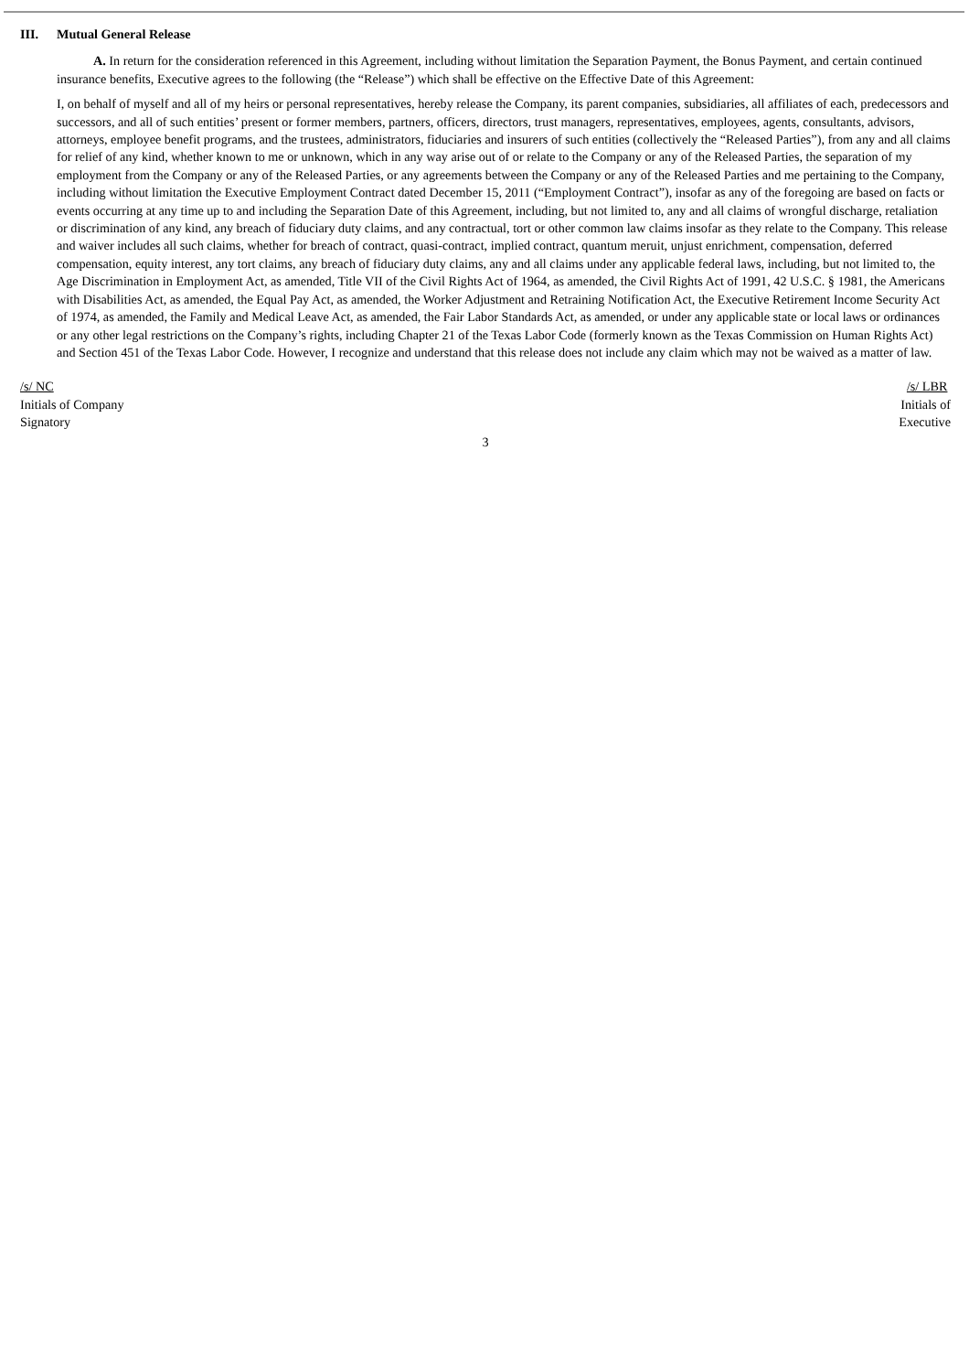III. Mutual General Release
A. In return for the consideration referenced in this Agreement, including without limitation the Separation Payment, the Bonus Payment, and certain continued insurance benefits, Executive agrees to the following (the “Release”) which shall be effective on the Effective Date of this Agreement:
I, on behalf of myself and all of my heirs or personal representatives, hereby release the Company, its parent companies, subsidiaries, all affiliates of each, predecessors and successors, and all of such entities’ present or former members, partners, officers, directors, trust managers, representatives, employees, agents, consultants, advisors, attorneys, employee benefit programs, and the trustees, administrators, fiduciaries and insurers of such entities (collectively the “Released Parties”), from any and all claims for relief of any kind, whether known to me or unknown, which in any way arise out of or relate to the Company or any of the Released Parties, the separation of my employment from the Company or any of the Released Parties, or any agreements between the Company or any of the Released Parties and me pertaining to the Company, including without limitation the Executive Employment Contract dated December 15, 2011 (“Employment Contract”), insofar as any of the foregoing are based on facts or events occurring at any time up to and including the Separation Date of this Agreement, including, but not limited to, any and all claims of wrongful discharge, retaliation or discrimination of any kind, any breach of fiduciary duty claims, and any contractual, tort or other common law claims insofar as they relate to the Company. This release and waiver includes all such claims, whether for breach of contract, quasi-contract, implied contract, quantum meruit, unjust enrichment, compensation, deferred compensation, equity interest, any tort claims, any breach of fiduciary duty claims, any and all claims under any applicable federal laws, including, but not limited to, the Age Discrimination in Employment Act, as amended, Title VII of the Civil Rights Act of 1964, as amended, the Civil Rights Act of 1991, 42 U.S.C. § 1981, the Americans with Disabilities Act, as amended, the Equal Pay Act, as amended, the Worker Adjustment and Retraining Notification Act, the Executive Retirement Income Security Act of 1974, as amended, the Family and Medical Leave Act, as amended, the Fair Labor Standards Act, as amended, or under any applicable state or local laws or ordinances or any other legal restrictions on the Company’s rights, including Chapter 21 of the Texas Labor Code (formerly known as the Texas Commission on Human Rights Act) and Section 451 of the Texas Labor Code. However, I recognize and understand that this release does not include any claim which may not be waived as a matter of law.
/s/ NC
Initials of Company
Signatory
/s/ LBR
Initials of
Executive
3